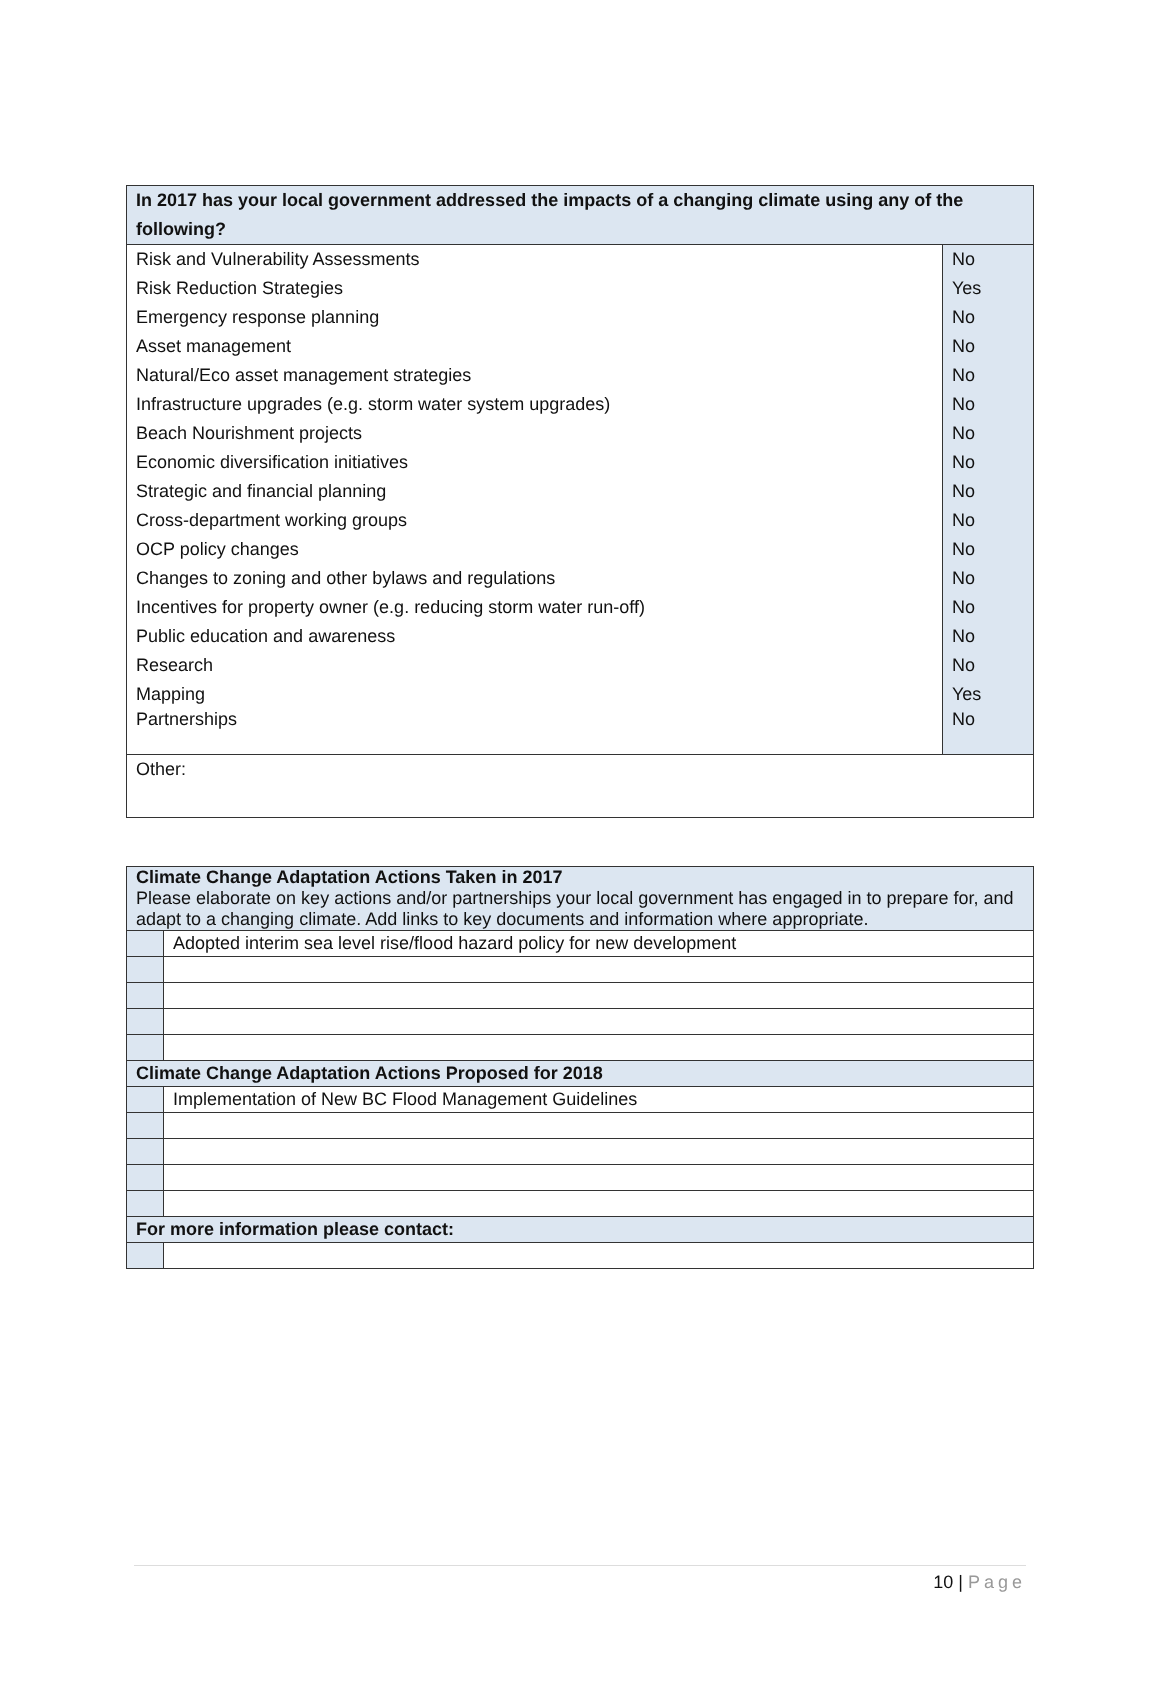| In 2017 has your local government addressed the impacts of a changing climate using any of the following? | |
| --- | --- |
| Risk and Vulnerability Assessments | No |
| Risk Reduction Strategies | Yes |
| Emergency response planning | No |
| Asset management | No |
| Natural/Eco asset management strategies | No |
| Infrastructure upgrades (e.g. storm water system upgrades) | No |
| Beach Nourishment projects | No |
| Economic diversification initiatives | No |
| Strategic and financial planning | No |
| Cross-department working groups | No |
| OCP policy changes | No |
| Changes to zoning and other bylaws and regulations | No |
| Incentives for property owner (e.g. reducing storm water run-off) | No |
| Public education and awareness | No |
| Research | No |
| Mapping | Yes |
| Partnerships | No |
| Other: | |
| Climate Change Adaptation Actions Taken in 2017 Please elaborate on key actions and/or partnerships your local government has engaged in to prepare for, and adapt to a changing climate. Add links to key documents and information where appropriate. | |
| | Adopted interim sea level rise/flood hazard policy for new development |
| Climate Change Adaptation Actions Proposed for 2018 | |
| | Implementation of New BC Flood Management Guidelines |
| For more information please contact: | |
10 | Page